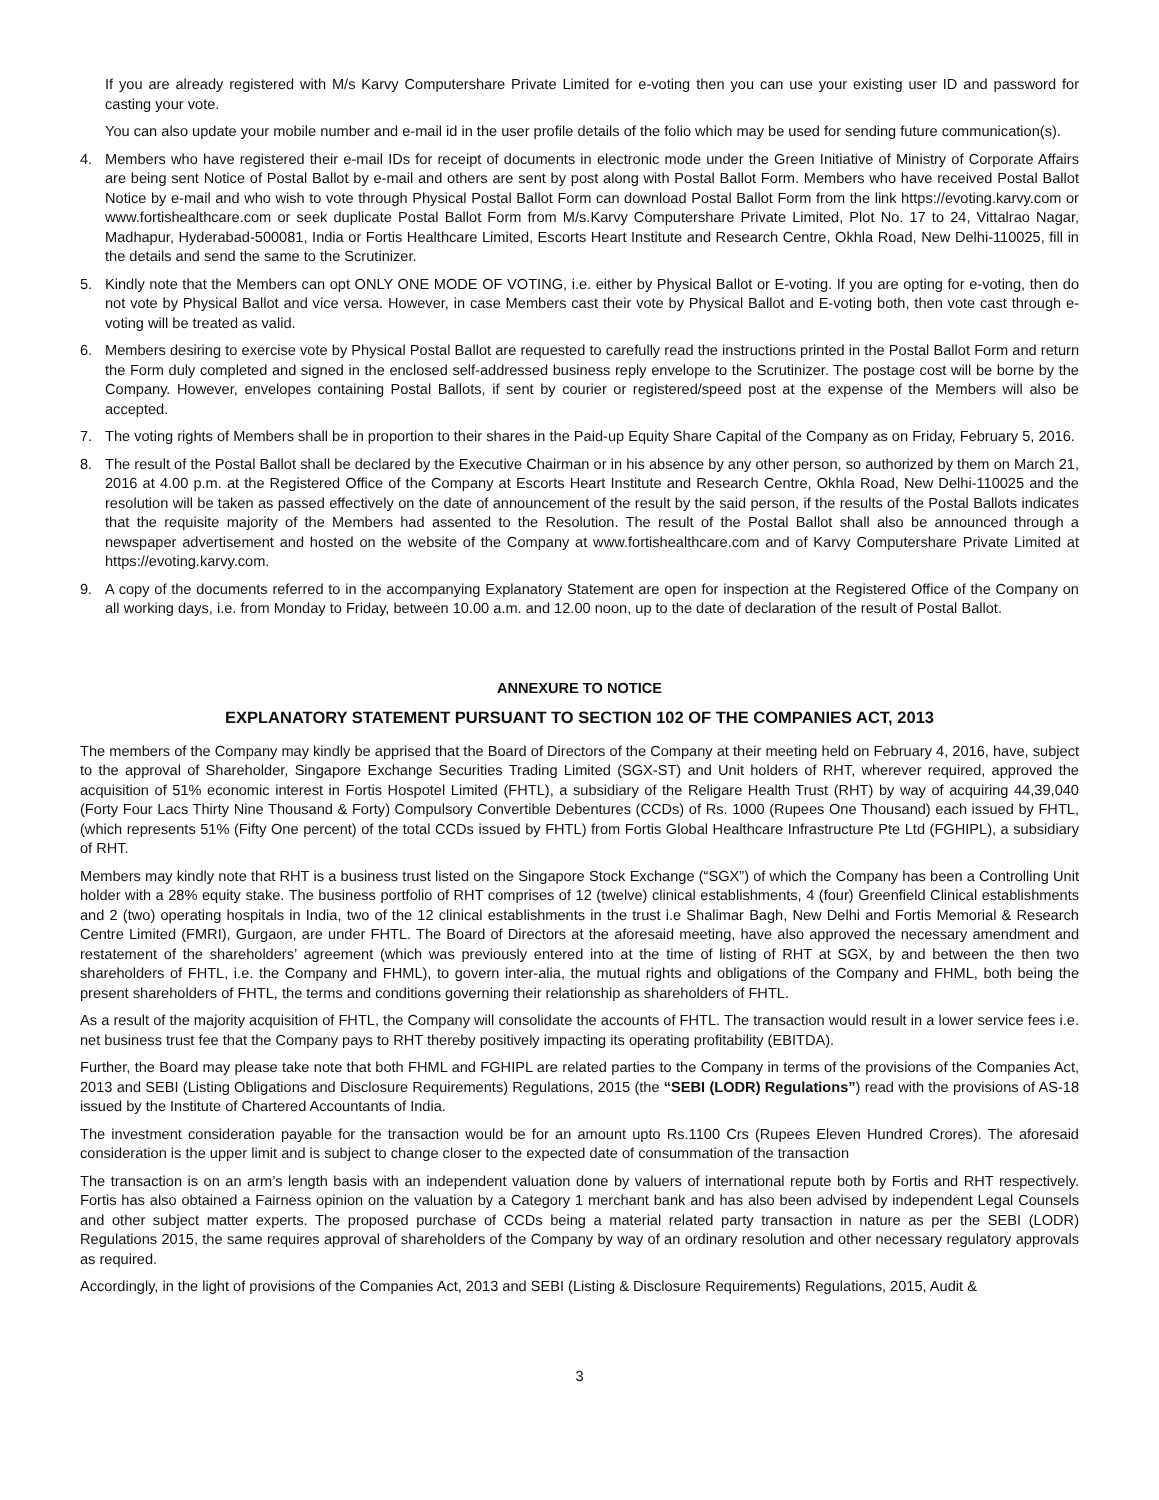If you are already registered with M/s Karvy Computershare Private Limited for e-voting then you can use your existing user ID and password for casting your vote.
You can also update your mobile number and e-mail id in the user profile details of the folio which may be used for sending future communication(s).
4. Members who have registered their e-mail IDs for receipt of documents in electronic mode under the Green Initiative of Ministry of Corporate Affairs are being sent Notice of Postal Ballot by e-mail and others are sent by post along with Postal Ballot Form. Members who have received Postal Ballot Notice by e-mail and who wish to vote through Physical Postal Ballot Form can download Postal Ballot Form from the link https://evoting.karvy.com or www.fortishealthcare.com or seek duplicate Postal Ballot Form from M/s.Karvy Computershare Private Limited, Plot No. 17 to 24, Vittalrao Nagar, Madhapur, Hyderabad-500081, India or Fortis Healthcare Limited, Escorts Heart Institute and Research Centre, Okhla Road, New Delhi-110025, fill in the details and send the same to the Scrutinizer.
5. Kindly note that the Members can opt ONLY ONE MODE OF VOTING, i.e. either by Physical Ballot or E-voting. If you are opting for e-voting, then do not vote by Physical Ballot and vice versa. However, in case Members cast their vote by Physical Ballot and E-voting both, then vote cast through e-voting will be treated as valid.
6. Members desiring to exercise vote by Physical Postal Ballot are requested to carefully read the instructions printed in the Postal Ballot Form and return the Form duly completed and signed in the enclosed self-addressed business reply envelope to the Scrutinizer. The postage cost will be borne by the Company. However, envelopes containing Postal Ballots, if sent by courier or registered/speed post at the expense of the Members will also be accepted.
7. The voting rights of Members shall be in proportion to their shares in the Paid-up Equity Share Capital of the Company as on Friday, February 5, 2016.
8. The result of the Postal Ballot shall be declared by the Executive Chairman or in his absence by any other person, so authorized by them on March 21, 2016 at 4.00 p.m. at the Registered Office of the Company at Escorts Heart Institute and Research Centre, Okhla Road, New Delhi-110025 and the resolution will be taken as passed effectively on the date of announcement of the result by the said person, if the results of the Postal Ballots indicates that the requisite majority of the Members had assented to the Resolution. The result of the Postal Ballot shall also be announced through a newspaper advertisement and hosted on the website of the Company at www.fortishealthcare.com and of Karvy Computershare Private Limited at https://evoting.karvy.com.
9. A copy of the documents referred to in the accompanying Explanatory Statement are open for inspection at the Registered Office of the Company on all working days, i.e. from Monday to Friday, between 10.00 a.m. and 12.00 noon, up to the date of declaration of the result of Postal Ballot.
ANNEXURE TO NOTICE
EXPLANATORY STATEMENT PURSUANT TO SECTION 102 OF THE COMPANIES ACT, 2013
The members of the Company may kindly be apprised that the Board of Directors of the Company at their meeting held on February 4, 2016, have, subject to the approval of Shareholder, Singapore Exchange Securities Trading Limited (SGX-ST) and Unit holders of RHT, wherever required, approved the acquisition of 51% economic interest in Fortis Hospotel Limited (FHTL), a subsidiary of the Religare Health Trust (RHT) by way of acquiring 44,39,040 (Forty Four Lacs Thirty Nine Thousand & Forty) Compulsory Convertible Debentures (CCDs) of Rs. 1000 (Rupees One Thousand) each issued by FHTL, (which represents 51% (Fifty One percent) of the total CCDs issued by FHTL) from Fortis Global Healthcare Infrastructure Pte Ltd (FGHIPL), a subsidiary of RHT.
Members may kindly note that RHT is a business trust listed on the Singapore Stock Exchange (“SGX”) of which the Company has been a Controlling Unit holder with a 28% equity stake. The business portfolio of RHT comprises of 12 (twelve) clinical establishments, 4 (four) Greenfield Clinical establishments and 2 (two) operating hospitals in India, two of the 12 clinical establishments in the trust i.e Shalimar Bagh, New Delhi and Fortis Memorial & Research Centre Limited (FMRI), Gurgaon, are under FHTL. The Board of Directors at the aforesaid meeting, have also approved the necessary amendment and restatement of the shareholders’ agreement (which was previously entered into at the time of listing of RHT at SGX, by and between the then two shareholders of FHTL, i.e. the Company and FHML), to govern inter-alia, the mutual rights and obligations of the Company and FHML, both being the present shareholders of FHTL, the terms and conditions governing their relationship as shareholders of FHTL.
As a result of the majority acquisition of FHTL, the Company will consolidate the accounts of FHTL. The transaction would result in a lower service fees i.e. net business trust fee that the Company pays to RHT thereby positively impacting its operating profitability (EBITDA).
Further, the Board may please take note that both FHML and FGHIPL are related parties to the Company in terms of the provisions of the Companies Act, 2013 and SEBI (Listing Obligations and Disclosure Requirements) Regulations, 2015 (the “SEBI (LODR) Regulations”) read with the provisions of AS-18 issued by the Institute of Chartered Accountants of India.
The investment consideration payable for the transaction would be for an amount upto Rs.1100 Crs (Rupees Eleven Hundred Crores). The aforesaid consideration is the upper limit and is subject to change closer to the expected date of consummation of the transaction
The transaction is on an arm’s length basis with an independent valuation done by valuers of international repute both by Fortis and RHT respectively. Fortis has also obtained a Fairness opinion on the valuation by a Category 1 merchant bank and has also been advised by independent Legal Counsels and other subject matter experts. The proposed purchase of CCDs being a material related party transaction in nature as per the SEBI (LODR) Regulations 2015, the same requires approval of shareholders of the Company by way of an ordinary resolution and other necessary regulatory approvals as required.
Accordingly, in the light of provisions of the Companies Act, 2013 and SEBI (Listing & Disclosure Requirements) Regulations, 2015, Audit &
3